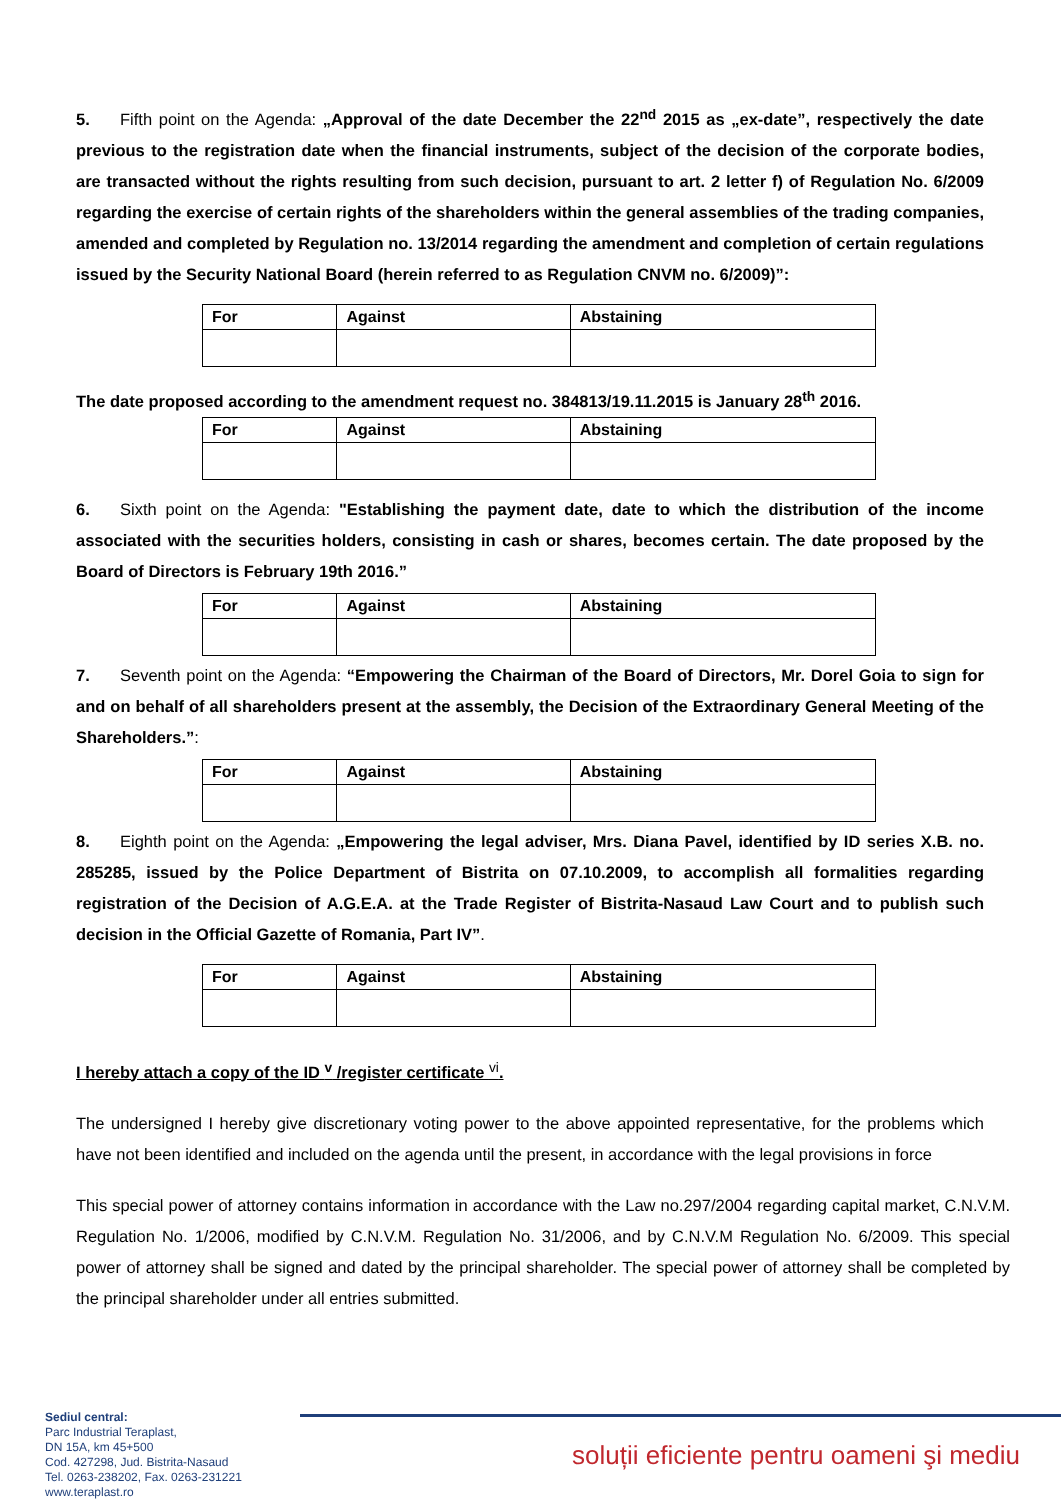5. Fifth point on the Agenda: „Approval of the date December the 22<sup>nd</sup> 2015 as „ex-date”, respectively the date previous to the registration date when the financial instruments, subject of the decision of the corporate bodies, are transacted without the rights resulting from such decision, pursuant to art. 2 letter f) of Regulation No. 6/2009 regarding the exercise of certain rights of the shareholders within the general assemblies of the trading companies, amended and completed by Regulation no. 13/2014 regarding the amendment and completion of certain regulations issued by the Security National Board (herein referred to as Regulation CNVM no. 6/2009)”:
| For | Against | Abstaining |
The date proposed according to the amendment request no. 384813/19.11.2015 is January 28<sup>th</sup> 2016.
| For | Against | Abstaining |
6. Sixth point on the Agenda: "Establishing the payment date, date to which the distribution of the income associated with the securities holders, consisting in cash or shares, becomes certain. The date proposed by the Board of Directors is February 19th 2016.”
| For | Against | Abstaining |
7. Seventh point on the Agenda: “Empowering the Chairman of the Board of Directors, Mr. Dorel Goia to sign for and on behalf of all shareholders present at the assembly, the Decision of the Extraordinary General Meeting of the Shareholders.”:
| For | Against | Abstaining |
8. Eighth point on the Agenda: „Empowering the legal adviser, Mrs. Diana Pavel, identified by ID series X.B. no. 285285, issued by the Police Department of Bistrita on 07.10.2009, to accomplish all formalities regarding registration of the Decision of A.G.E.A. at the Trade Register of Bistrita-Nasaud Law Court and to publish such decision in the Official Gazette of Romania, Part IV”.
| For | Against | Abstaining |
I hereby attach a copy of the ID <sup>v</sup> /register certificate <sup>vi</sup>.
The undersigned I hereby give discretionary voting power to the above appointed representative, for the problems which have not been identified and included on the agenda until the present, in accordance with the legal provisions in force
This special power of attorney contains information in accordance with the Law no.297/2004 regarding capital market, C.N.V.M. Regulation No. 1/2006, modified by C.N.V.M. Regulation No. 31/2006, and by C.N.V.M Regulation No. 6/2009. This special power of attorney shall be signed and dated by the principal shareholder. The special power of attorney shall be completed by the principal shareholder under all entries submitted.
Sediul central:
Parc Industrial Teraplast,
DN 15A, km 45+500
Cod. 427298, Jud. Bistrita-Nasaud
Tel. 0263-238202, Fax. 0263-231221
www.teraplast.ro
soluții eficiente pentru oameni şi mediu